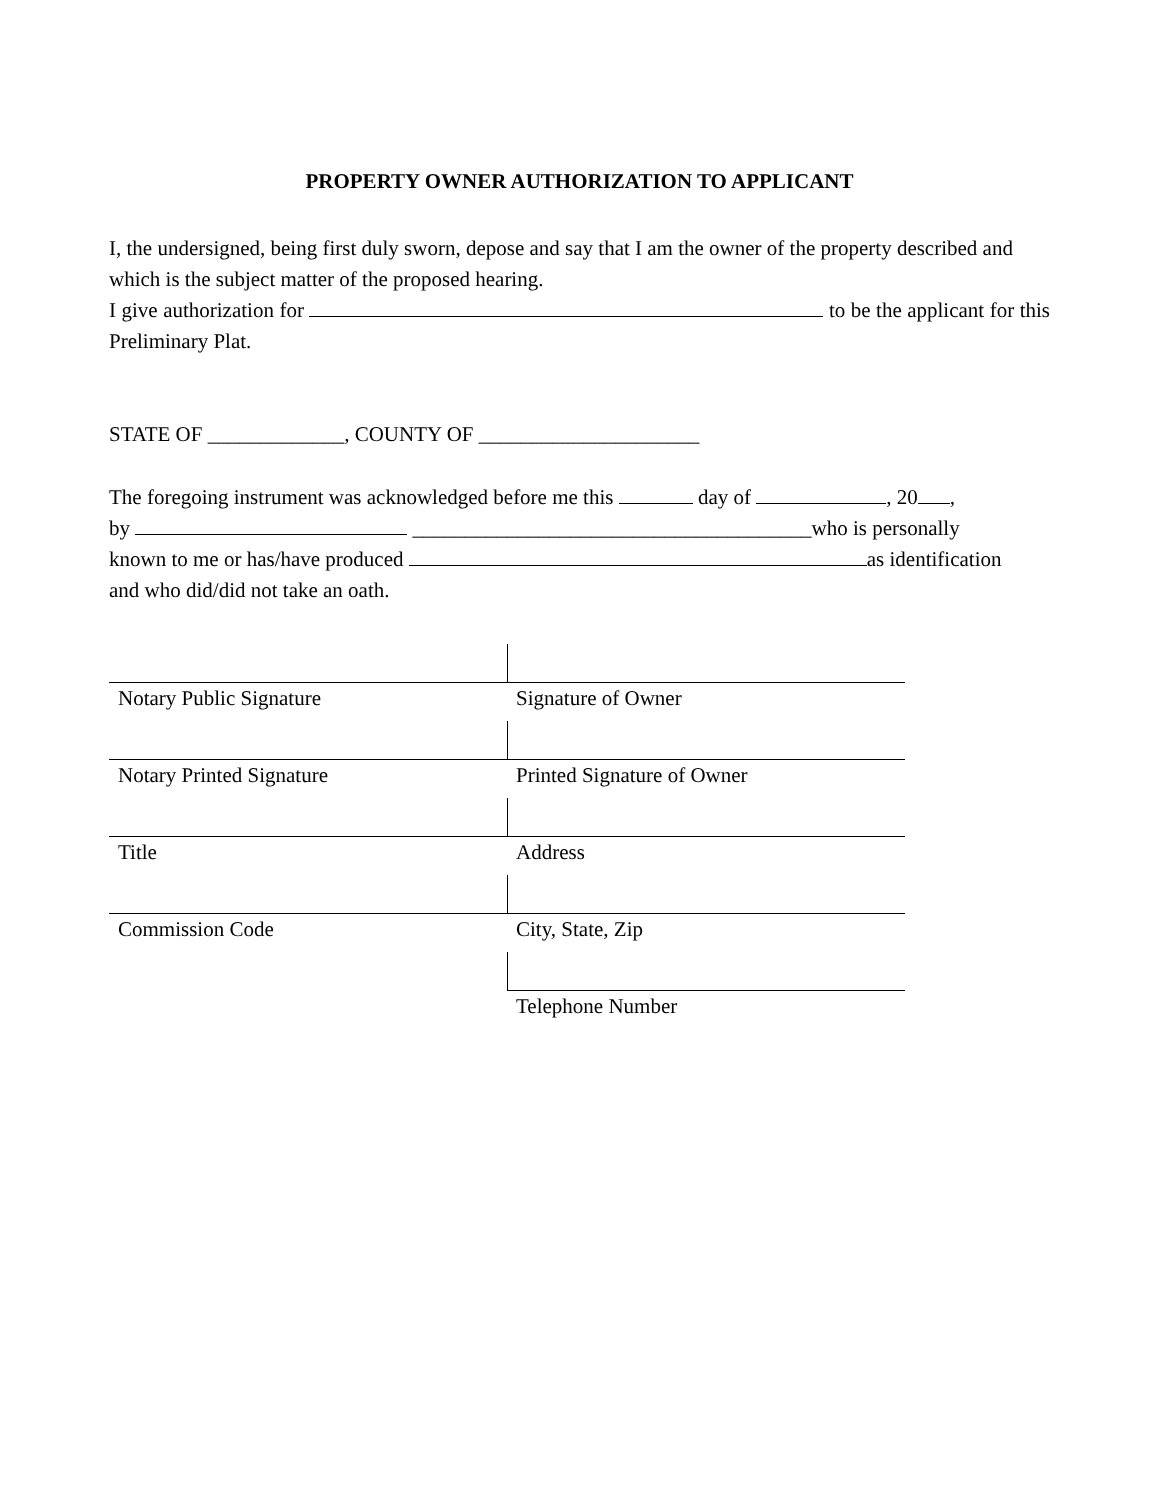PROPERTY OWNER AUTHORIZATION TO APPLICANT
I, the undersigned, being first duly sworn, depose and say that I am the owner of the property described and which is the subject matter of the proposed hearing.
I give authorization for to be the applicant for this Preliminary Plat.
STATE OF _____________, COUNTY OF _____________________
The foregoing instrument was acknowledged before me this day of , 20 ,
by ______________________________________who is personally
known to me or has/have produced as identification
and who did/did not take an oath.
| Notary Public Signature | Signature of Owner |
| Notary Printed Signature | Printed Signature of Owner |
| Title | Address |
| Commission Code | City, State, Zip |
| | Telephone Number |